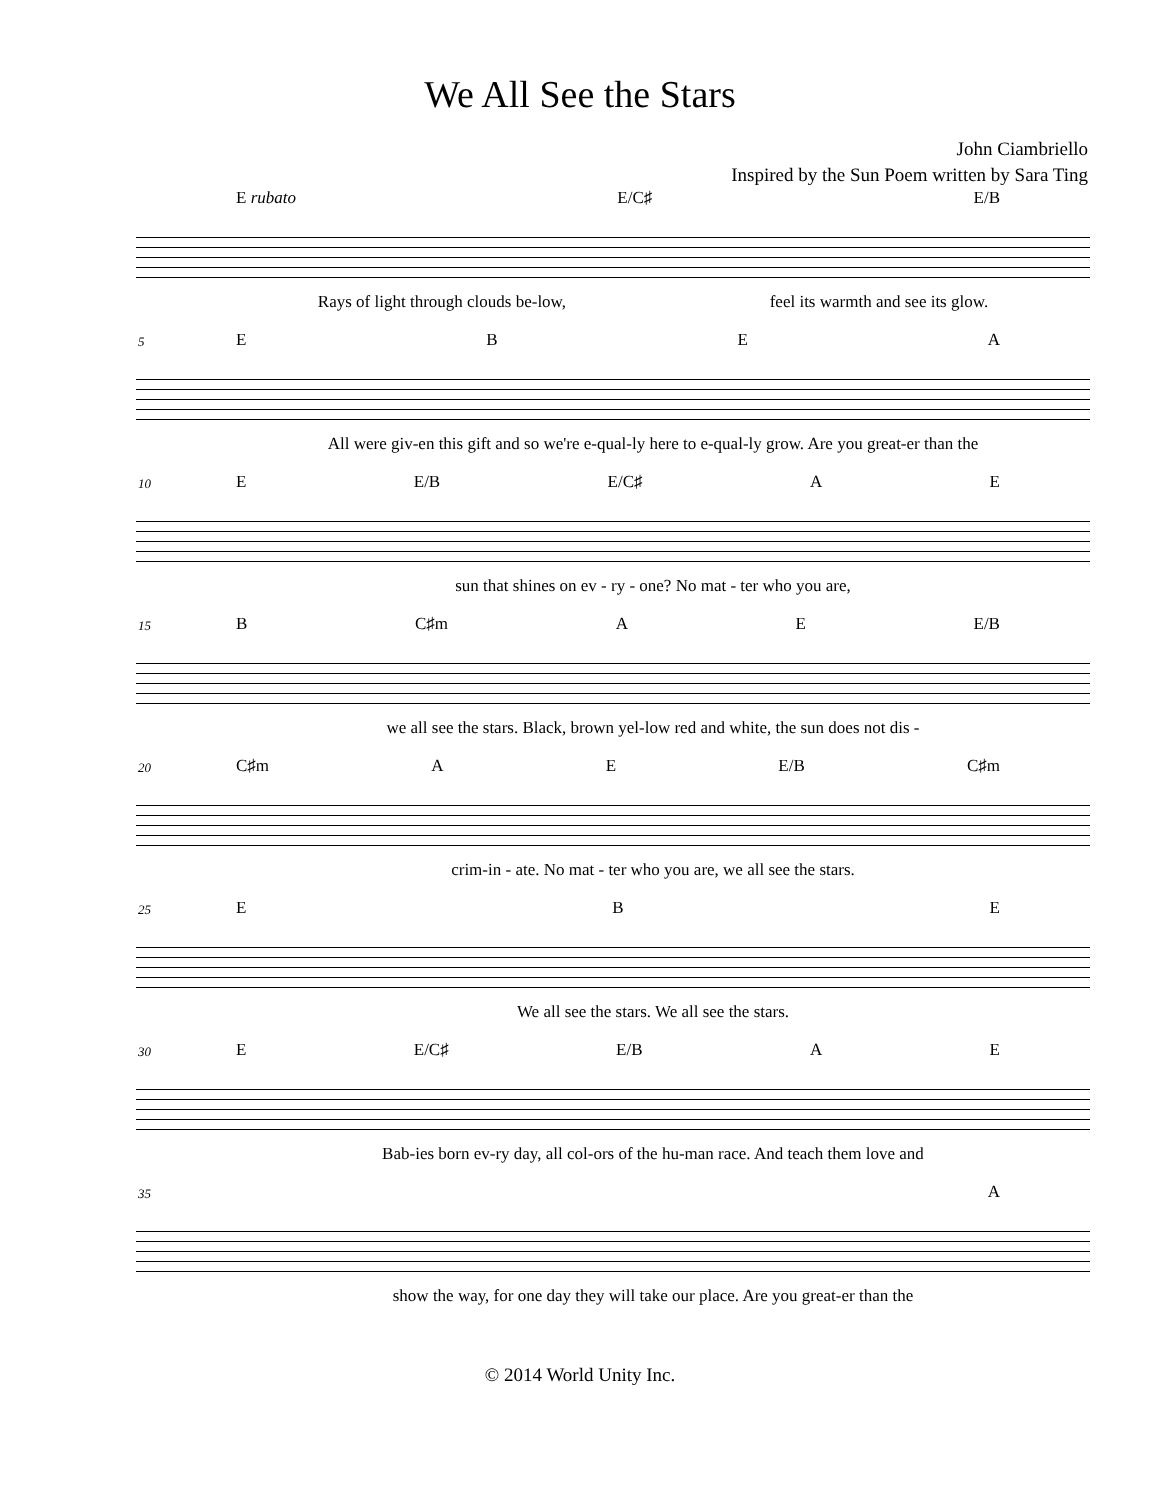We All See the Stars
John Ciambriello
Inspired by the Sun Poem written by Sara Ting
E rubato E/C♯ E/B
Rays of light through clouds be-low, feel its warmth and see its glow.
5
EBEA
All were giv-en this gift and so we're e-qual-ly here to e-qual-ly grow. Are you great-er than the
10
E E/B E/C♯ AE
sun that shines on ev - ry - one? No mat - ter who you are,
15
B C♯m AE E/B
we all see the stars. Black, brown yel-low red and white, the sun does not dis -
20
C♯m AE E/B C♯m
crim-in - ate. No mat - ter who you are, we all see the stars.
25
EBE
We all see the stars. We all see the stars.
30
E E/C♯ E/B AE
Bab-ies born ev-ry day, all col-ors of the hu-man race. And teach them love and
35
A
show the way, for one day they will take our place. Are you great-er than the
© 2014 World Unity Inc.